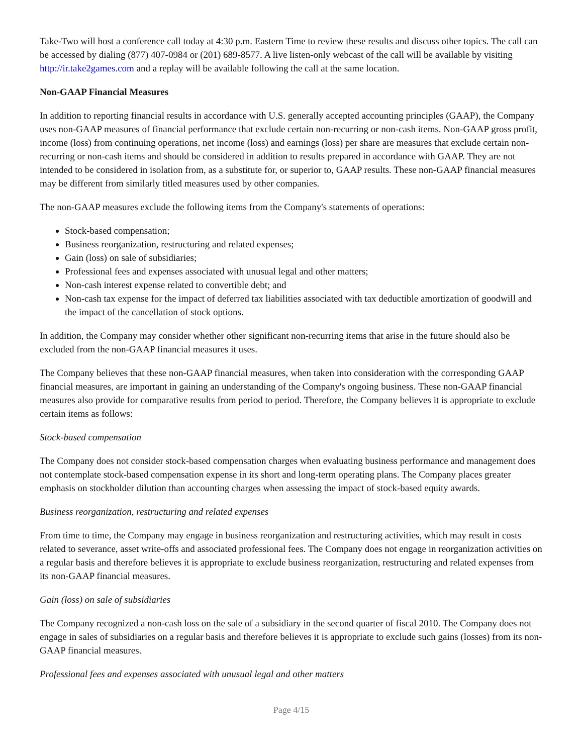Take-Two will host a conference call today at 4:30 p.m. Eastern Time to review these results and discuss other topics. The call can be accessed by dialing (877) 407-0984 or (201) 689-8577. A live listen-only webcast of the call will be available by visiting http://ir.take2games.com and a replay will be available following the call at the same location.
Non-GAAP Financial Measures
In addition to reporting financial results in accordance with U.S. generally accepted accounting principles (GAAP), the Company uses non-GAAP measures of financial performance that exclude certain non-recurring or non-cash items. Non-GAAP gross profit, income (loss) from continuing operations, net income (loss) and earnings (loss) per share are measures that exclude certain non-recurring or non-cash items and should be considered in addition to results prepared in accordance with GAAP. They are not intended to be considered in isolation from, as a substitute for, or superior to, GAAP results. These non-GAAP financial measures may be different from similarly titled measures used by other companies.
The non-GAAP measures exclude the following items from the Company's statements of operations:
Stock-based compensation;
Business reorganization, restructuring and related expenses;
Gain (loss) on sale of subsidiaries;
Professional fees and expenses associated with unusual legal and other matters;
Non-cash interest expense related to convertible debt; and
Non-cash tax expense for the impact of deferred tax liabilities associated with tax deductible amortization of goodwill and the impact of the cancellation of stock options.
In addition, the Company may consider whether other significant non-recurring items that arise in the future should also be excluded from the non-GAAP financial measures it uses.
The Company believes that these non-GAAP financial measures, when taken into consideration with the corresponding GAAP financial measures, are important in gaining an understanding of the Company's ongoing business. These non-GAAP financial measures also provide for comparative results from period to period. Therefore, the Company believes it is appropriate to exclude certain items as follows:
Stock-based compensation
The Company does not consider stock-based compensation charges when evaluating business performance and management does not contemplate stock-based compensation expense in its short and long-term operating plans. The Company places greater emphasis on stockholder dilution than accounting charges when assessing the impact of stock-based equity awards.
Business reorganization, restructuring and related expenses
From time to time, the Company may engage in business reorganization and restructuring activities, which may result in costs related to severance, asset write-offs and associated professional fees. The Company does not engage in reorganization activities on a regular basis and therefore believes it is appropriate to exclude business reorganization, restructuring and related expenses from its non-GAAP financial measures.
Gain (loss) on sale of subsidiaries
The Company recognized a non-cash loss on the sale of a subsidiary in the second quarter of fiscal 2010. The Company does not engage in sales of subsidiaries on a regular basis and therefore believes it is appropriate to exclude such gains (losses) from its non-GAAP financial measures.
Professional fees and expenses associated with unusual legal and other matters
Page 4/15